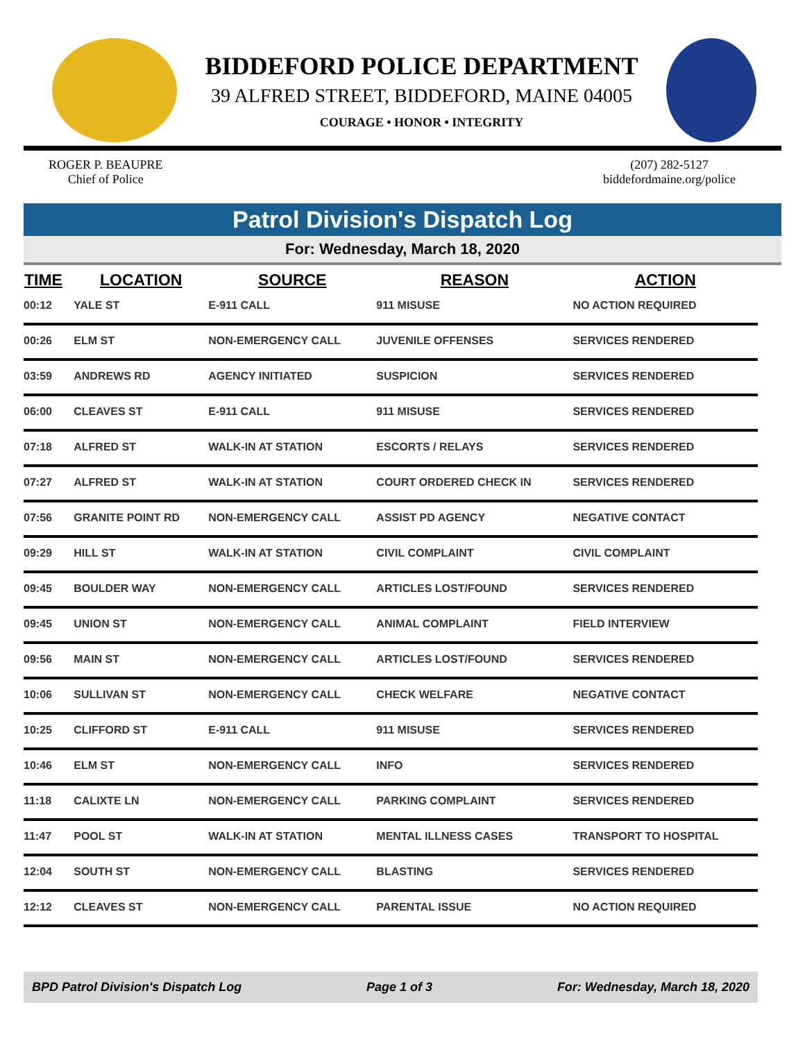BIDDEFORD POLICE DEPARTMENT
39 ALFRED STREET, BIDDEFORD, MAINE 04005
COURAGE • HONOR • INTEGRITY
ROGER P. BEAUPRE
Chief of Police
(207) 282-5127
biddefordmaine.org/police
Patrol Division's Dispatch Log
For: Wednesday, March 18, 2020
| TIME | LOCATION | SOURCE | REASON | ACTION |
| --- | --- | --- | --- | --- |
| 00:12 | YALE ST | E-911 CALL | 911 MISUSE | NO ACTION REQUIRED |
| 00:26 | ELM ST | NON-EMERGENCY CALL | JUVENILE OFFENSES | SERVICES RENDERED |
| 03:59 | ANDREWS RD | AGENCY INITIATED | SUSPICION | SERVICES RENDERED |
| 06:00 | CLEAVES ST | E-911 CALL | 911 MISUSE | SERVICES RENDERED |
| 07:18 | ALFRED ST | WALK-IN AT STATION | ESCORTS / RELAYS | SERVICES RENDERED |
| 07:27 | ALFRED ST | WALK-IN AT STATION | COURT ORDERED CHECK IN | SERVICES RENDERED |
| 07:56 | GRANITE POINT RD | NON-EMERGENCY CALL | ASSIST PD AGENCY | NEGATIVE CONTACT |
| 09:29 | HILL ST | WALK-IN AT STATION | CIVIL COMPLAINT | CIVIL COMPLAINT |
| 09:45 | BOULDER WAY | NON-EMERGENCY CALL | ARTICLES LOST/FOUND | SERVICES RENDERED |
| 09:45 | UNION ST | NON-EMERGENCY CALL | ANIMAL COMPLAINT | FIELD INTERVIEW |
| 09:56 | MAIN ST | NON-EMERGENCY CALL | ARTICLES LOST/FOUND | SERVICES RENDERED |
| 10:06 | SULLIVAN ST | NON-EMERGENCY CALL | CHECK WELFARE | NEGATIVE CONTACT |
| 10:25 | CLIFFORD ST | E-911 CALL | 911 MISUSE | SERVICES RENDERED |
| 10:46 | ELM ST | NON-EMERGENCY CALL | INFO | SERVICES RENDERED |
| 11:18 | CALIXTE LN | NON-EMERGENCY CALL | PARKING COMPLAINT | SERVICES RENDERED |
| 11:47 | POOL ST | WALK-IN AT STATION | MENTAL ILLNESS CASES | TRANSPORT TO HOSPITAL |
| 12:04 | SOUTH ST | NON-EMERGENCY CALL | BLASTING | SERVICES RENDERED |
| 12:12 | CLEAVES ST | NON-EMERGENCY CALL | PARENTAL ISSUE | NO ACTION REQUIRED |
BPD Patrol Division's Dispatch Log Page 1 of 3 For: Wednesday, March 18, 2020